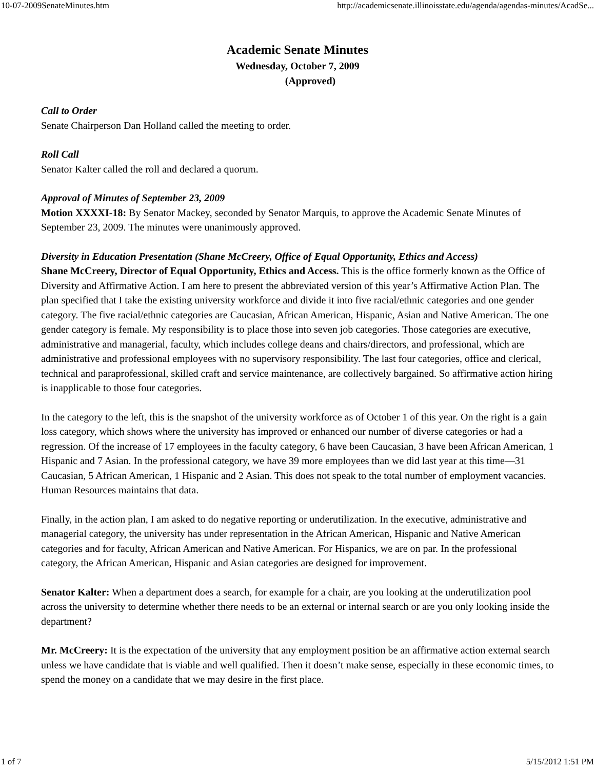10-07-2009SenateMinutes.htm http://academicsenate.illinoisstate.edu/agenda/agendas-minutes/AcadSe...
Academic Senate Minutes
Wednesday, October 7, 2009
(Approved)
Call to Order
Senate Chairperson Dan Holland called the meeting to order.
Roll Call
Senator Kalter called the roll and declared a quorum.
Approval of Minutes of September 23, 2009
Motion XXXXI-18: By Senator Mackey, seconded by Senator Marquis, to approve the Academic Senate Minutes of September 23, 2009. The minutes were unanimously approved.
Diversity in Education Presentation (Shane McCreery, Office of Equal Opportunity, Ethics and Access)
Shane McCreery, Director of Equal Opportunity, Ethics and Access. This is the office formerly known as the Office of Diversity and Affirmative Action. I am here to present the abbreviated version of this year’s Affirmative Action Plan. The plan specified that I take the existing university workforce and divide it into five racial/ethnic categories and one gender category. The five racial/ethnic categories are Caucasian, African American, Hispanic, Asian and Native American. The one gender category is female. My responsibility is to place those into seven job categories. Those categories are executive, administrative and managerial, faculty, which includes college deans and chairs/directors, and professional, which are administrative and professional employees with no supervisory responsibility. The last four categories, office and clerical, technical and paraprofessional, skilled craft and service maintenance, are collectively bargained. So affirmative action hiring is inapplicable to those four categories.
In the category to the left, this is the snapshot of the university workforce as of October 1 of this year. On the right is a gain loss category, which shows where the university has improved or enhanced our number of diverse categories or had a regression. Of the increase of 17 employees in the faculty category, 6 have been Caucasian, 3 have been African American, 1 Hispanic and 7 Asian. In the professional category, we have 39 more employees than we did last year at this time—31 Caucasian, 5 African American, 1 Hispanic and 2 Asian. This does not speak to the total number of employment vacancies. Human Resources maintains that data.
Finally, in the action plan, I am asked to do negative reporting or underutilization. In the executive, administrative and managerial category, the university has under representation in the African American, Hispanic and Native American categories and for faculty, African American and Native American. For Hispanics, we are on par. In the professional category, the African American, Hispanic and Asian categories are designed for improvement.
Senator Kalter: When a department does a search, for example for a chair, are you looking at the underutilization pool across the university to determine whether there needs to be an external or internal search or are you only looking inside the department?
Mr. McCreery: It is the expectation of the university that any employment position be an affirmative action external search unless we have candidate that is viable and well qualified. Then it doesn’t make sense, especially in these economic times, to spend the money on a candidate that we may desire in the first place.
1 of 7 5/15/2012 1:51 PM